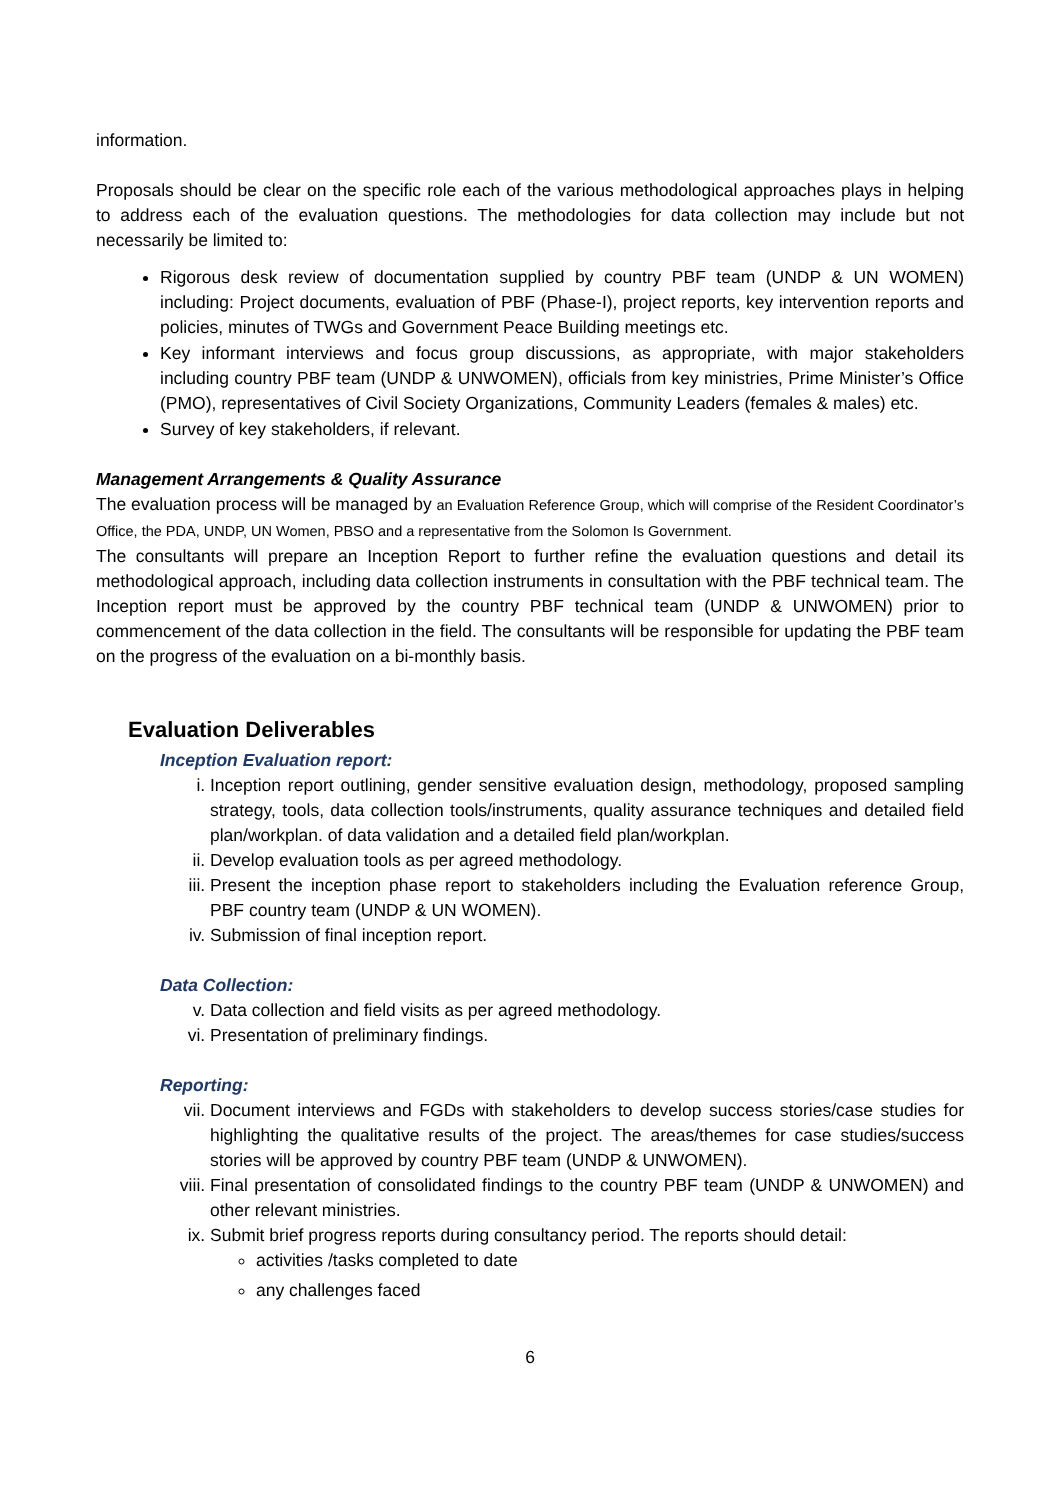information.
Proposals should be clear on the specific role each of the various methodological approaches plays in helping to address each of the evaluation questions. The methodologies for data collection may include but not necessarily be limited to:
Rigorous desk review of documentation supplied by country PBF team (UNDP & UN WOMEN) including: Project documents, evaluation of PBF (Phase-I), project reports, key intervention reports and policies, minutes of TWGs and Government Peace Building meetings etc.
Key informant interviews and focus group discussions, as appropriate, with major stakeholders including country PBF team (UNDP & UNWOMEN), officials from key ministries, Prime Minister’s Office (PMO), representatives of Civil Society Organizations, Community Leaders (females & males) etc.
Survey of key stakeholders, if relevant.
Management Arrangements & Quality Assurance
The evaluation process will be managed by an Evaluation Reference Group, which will comprise of the Resident Coordinator’s Office, the PDA, UNDP, UN Women, PBSO and a representative from the Solomon Is Government.
The consultants will prepare an Inception Report to further refine the evaluation questions and detail its methodological approach, including data collection instruments in consultation with the PBF technical team. The Inception report must be approved by the country PBF technical team (UNDP & UNWOMEN) prior to commencement of the data collection in the field. The consultants will be responsible for updating the PBF team on the progress of the evaluation on a bi-monthly basis.
Evaluation Deliverables
Inception Evaluation report:
i. Inception report outlining, gender sensitive evaluation design, methodology, proposed sampling strategy, tools, data collection tools/instruments, quality assurance techniques and detailed field plan/workplan. of data validation and a detailed field plan/workplan.
ii. Develop evaluation tools as per agreed methodology.
iii. Present the inception phase report to stakeholders including the Evaluation reference Group, PBF country team (UNDP & UN WOMEN).
iv. Submission of final inception report.
Data Collection:
v. Data collection and field visits as per agreed methodology.
vi. Presentation of preliminary findings.
Reporting:
vii. Document interviews and FGDs with stakeholders to develop success stories/case studies for highlighting the qualitative results of the project. The areas/themes for case studies/success stories will be approved by country PBF team (UNDP & UNWOMEN).
viii. Final presentation of consolidated findings to the country PBF team (UNDP & UNWOMEN) and other relevant ministries.
ix. Submit brief progress reports during consultancy period. The reports should detail:
activities /tasks completed to date
any challenges faced
6